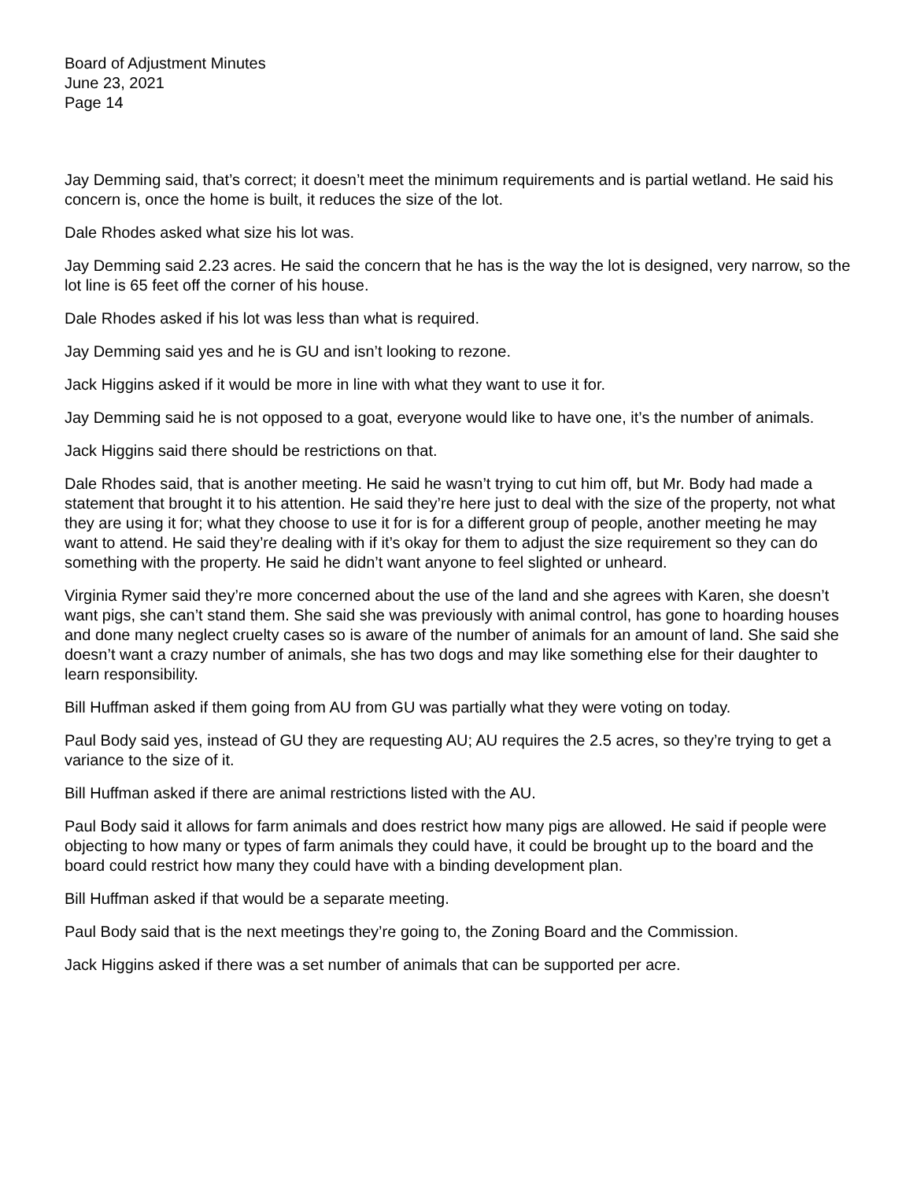Board of Adjustment Minutes
June 23, 2021
Page 14
Jay Demming said, that’s correct; it doesn’t meet the minimum requirements and is partial wetland. He said his concern is, once the home is built, it reduces the size of the lot.
Dale Rhodes asked what size his lot was.
Jay Demming said 2.23 acres. He said the concern that he has is the way the lot is designed, very narrow, so the lot line is 65 feet off the corner of his house.
Dale Rhodes asked if his lot was less than what is required.
Jay Demming said yes and he is GU and isn’t looking to rezone.
Jack Higgins asked if it would be more in line with what they want to use it for.
Jay Demming said he is not opposed to a goat, everyone would like to have one, it’s the number of animals.
Jack Higgins said there should be restrictions on that.
Dale Rhodes said, that is another meeting. He said he wasn’t trying to cut him off, but Mr. Body had made a statement that brought it to his attention. He said they’re here just to deal with the size of the property, not what they are using it for; what they choose to use it for is for a different group of people, another meeting he may want to attend. He said they’re dealing with if it’s okay for them to adjust the size requirement so they can do something with the property. He said he didn’t want anyone to feel slighted or unheard.
Virginia Rymer said they’re more concerned about the use of the land and she agrees with Karen, she doesn’t want pigs, she can’t stand them. She said she was previously with animal control, has gone to hoarding houses and done many neglect cruelty cases so is aware of the number of animals for an amount of land. She said she doesn’t want a crazy number of animals, she has two dogs and may like something else for their daughter to learn responsibility.
Bill Huffman asked if them going from AU from GU was partially what they were voting on today.
Paul Body said yes, instead of GU they are requesting AU; AU requires the 2.5 acres, so they’re trying to get a variance to the size of it.
Bill Huffman asked if there are animal restrictions listed with the AU.
Paul Body said it allows for farm animals and does restrict how many pigs are allowed. He said if people were objecting to how many or types of farm animals they could have, it could be brought up to the board and the board could restrict how many they could have with a binding development plan.
Bill Huffman asked if that would be a separate meeting.
Paul Body said that is the next meetings they’re going to, the Zoning Board and the Commission.
Jack Higgins asked if there was a set number of animals that can be supported per acre.